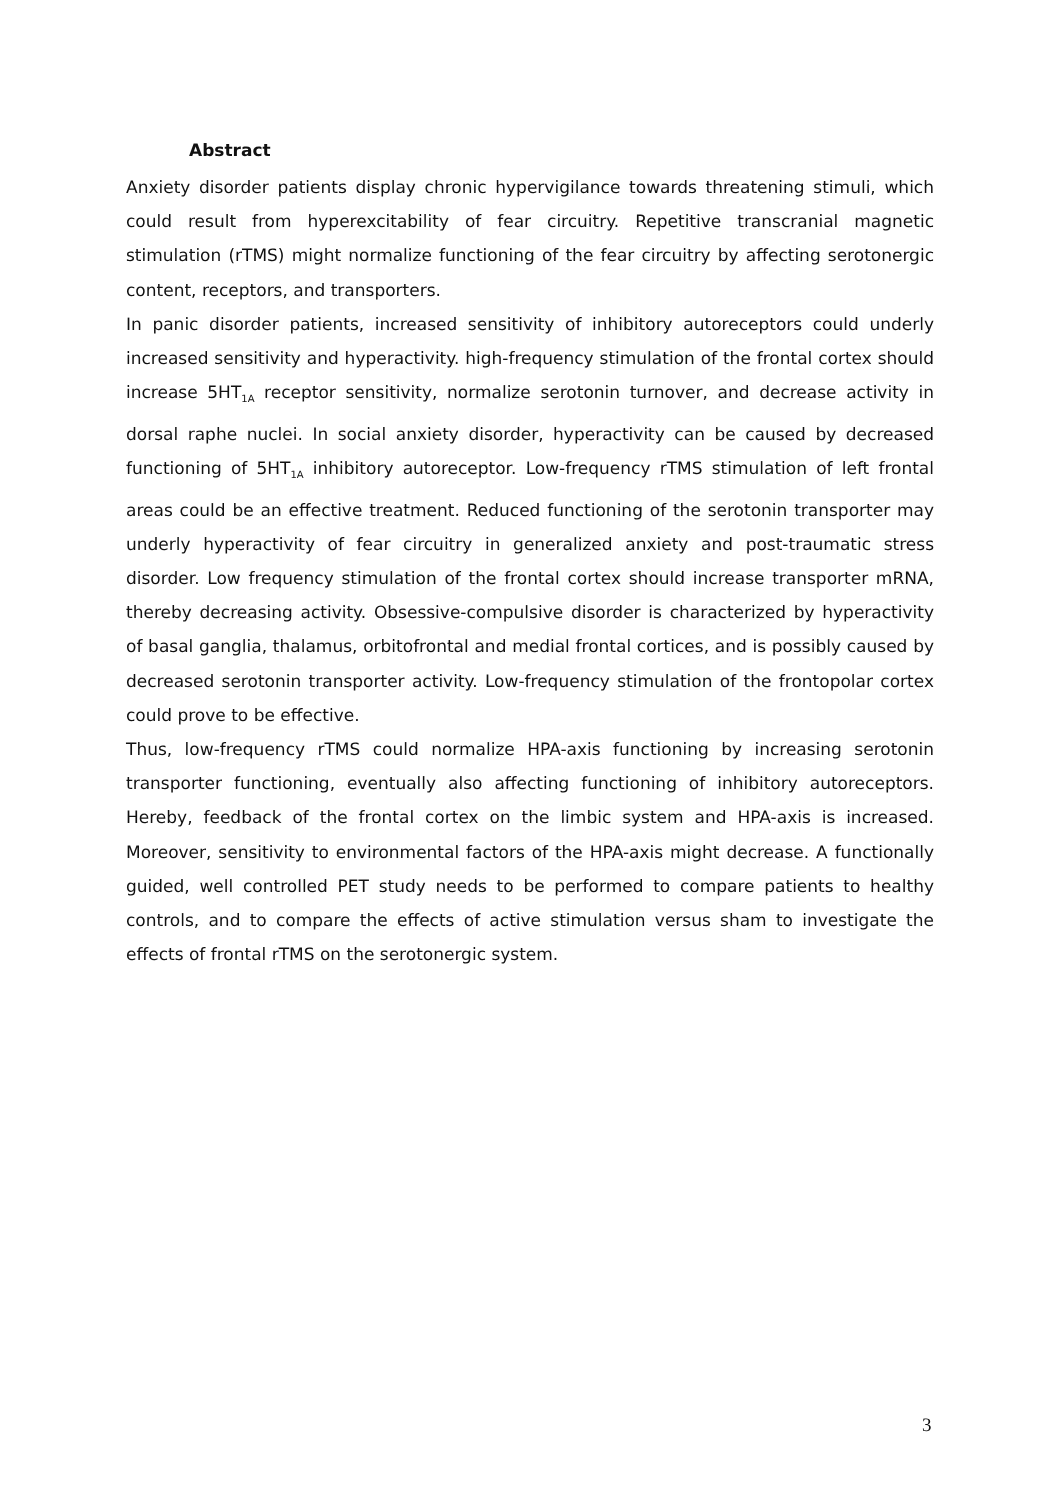Abstract
Anxiety disorder patients display chronic hypervigilance towards threatening stimuli, which could result from hyperexcitability of fear circuitry. Repetitive transcranial magnetic stimulation (rTMS) might normalize functioning of the fear circuitry by affecting serotonergic content, receptors, and transporters.
In panic disorder patients, increased sensitivity of inhibitory autoreceptors could underly increased sensitivity and hyperactivity. high-frequency stimulation of the frontal cortex should increase 5HT<sub>1A</sub> receptor sensitivity, normalize serotonin turnover, and decrease activity in dorsal raphe nuclei. In social anxiety disorder, hyperactivity can be caused by decreased functioning of 5HT<sub>1A</sub> inhibitory autoreceptor. Low-frequency rTMS stimulation of left frontal areas could be an effective treatment. Reduced functioning of the serotonin transporter may underly hyperactivity of fear circuitry in generalized anxiety and post-traumatic stress disorder. Low frequency stimulation of the frontal cortex should increase transporter mRNA, thereby decreasing activity. Obsessive-compulsive disorder is characterized by hyperactivity of basal ganglia, thalamus, orbitofrontal and medial frontal cortices, and is possibly caused by decreased serotonin transporter activity. Low-frequency stimulation of the frontopolar cortex could prove to be effective.
Thus, low-frequency rTMS could normalize HPA-axis functioning by increasing serotonin transporter functioning, eventually also affecting functioning of inhibitory autoreceptors. Hereby, feedback of the frontal cortex on the limbic system and HPA-axis is increased. Moreover, sensitivity to environmental factors of the HPA-axis might decrease. A functionally guided, well controlled PET study needs to be performed to compare patients to healthy controls, and to compare the effects of active stimulation versus sham to investigate the effects of frontal rTMS on the serotonergic system.
3